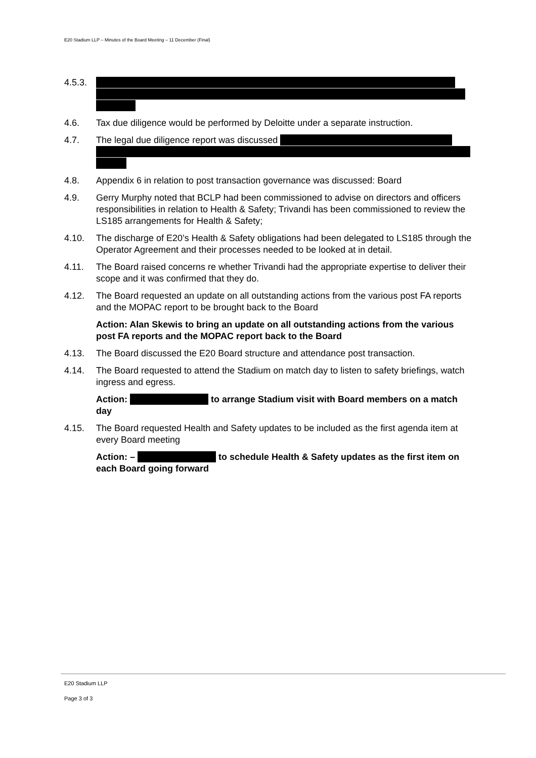E20 Stadium LLP – Minutes of the Board Meeting – 11 December (Final)
4.5.3.
4.6. Tax due diligence would be performed by Deloitte under a separate instruction.
4.7. The legal due diligence report was discussed
4.8. Appendix 6 in relation to post transaction governance was discussed: Board
4.9. Gerry Murphy noted that BCLP had been commissioned to advise on directors and officers responsibilities in relation to Health & Safety; Trivandi has been commissioned to review the LS185 arrangements for Health & Safety;
4.10. The discharge of E20’s Health & Safety obligations had been delegated to LS185 through the Operator Agreement and their processes needed to be looked at in detail.
4.11. The Board raised concerns re whether Trivandi had the appropriate expertise to deliver their scope and it was confirmed that they do.
4.12. The Board requested an update on all outstanding actions from the various post FA reports and the MOPAC report to be brought back to the Board
Action: Alan Skewis to bring an update on all outstanding actions from the various post FA reports and the MOPAC report back to the Board
4.13. The Board discussed the E20 Board structure and attendance post transaction.
4.14. The Board requested to attend the Stadium on match day to listen to safety briefings, watch ingress and egress.
Action: to arrange Stadium visit with Board members on a match day
4.15. The Board requested Health and Safety updates to be included as the first agenda item at every Board meeting
Action: – to schedule Health & Safety updates as the first item on each Board going forward
E20 Stadium LLP
Page 3 of 3